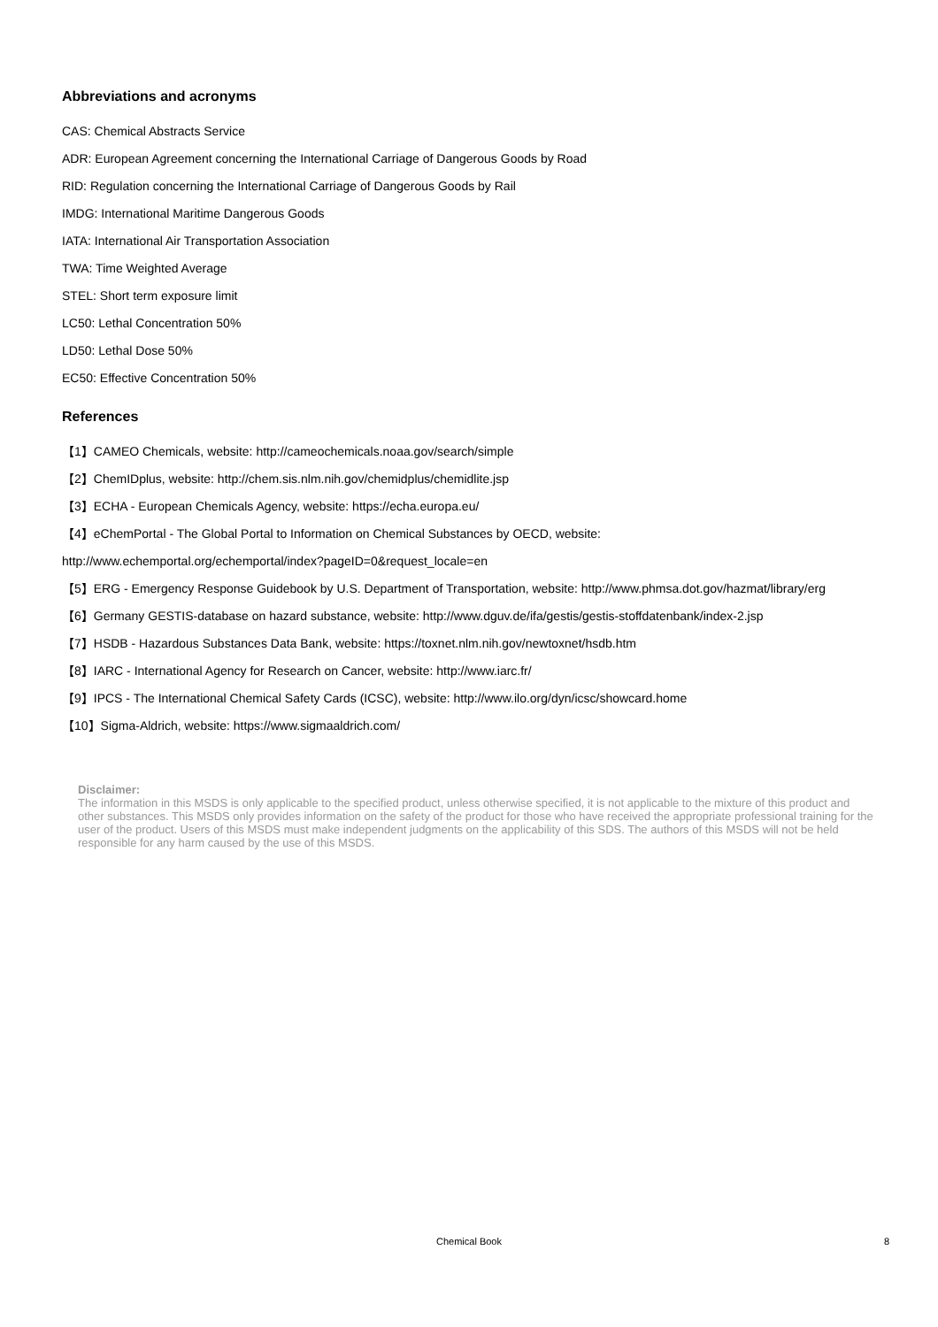Abbreviations and acronyms
CAS: Chemical Abstracts Service
ADR: European Agreement concerning the International Carriage of Dangerous Goods by Road
RID: Regulation concerning the International Carriage of Dangerous Goods by Rail
IMDG: International Maritime Dangerous Goods
IATA: International Air Transportation Association
TWA: Time Weighted Average
STEL: Short term exposure limit
LC50: Lethal Concentration 50%
LD50: Lethal Dose 50%
EC50: Effective Concentration 50%
References
【1】CAMEO Chemicals, website: http://cameochemicals.noaa.gov/search/simple
【2】ChemIDplus, website: http://chem.sis.nlm.nih.gov/chemidplus/chemidlite.jsp
【3】ECHA - European Chemicals Agency, website: https://echa.europa.eu/
【4】eChemPortal - The Global Portal to Information on Chemical Substances by OECD, website:
http://www.echemportal.org/echemportal/index?pageID=0&request_locale=en
【5】ERG - Emergency Response Guidebook by U.S. Department of Transportation, website: http://www.phmsa.dot.gov/hazmat/library/erg
【6】Germany GESTIS-database on hazard substance, website: http://www.dguv.de/ifa/gestis/gestis-stoffdatenbank/index-2.jsp
【7】HSDB - Hazardous Substances Data Bank, website: https://toxnet.nlm.nih.gov/newtoxnet/hsdb.htm
【8】IARC - International Agency for Research on Cancer, website: http://www.iarc.fr/
【9】IPCS - The International Chemical Safety Cards (ICSC), website: http://www.ilo.org/dyn/icsc/showcard.home
【10】Sigma-Aldrich, website: https://www.sigmaaldrich.com/
Disclaimer:
The information in this MSDS is only applicable to the specified product, unless otherwise specified, it is not applicable to the mixture of this product and other substances. This MSDS only provides information on the safety of the product for those who have received the appropriate professional training for the user of the product. Users of this MSDS must make independent judgments on the applicability of this SDS. The authors of this MSDS will not be held responsible for any harm caused by the use of this MSDS.
Chemical Book
8